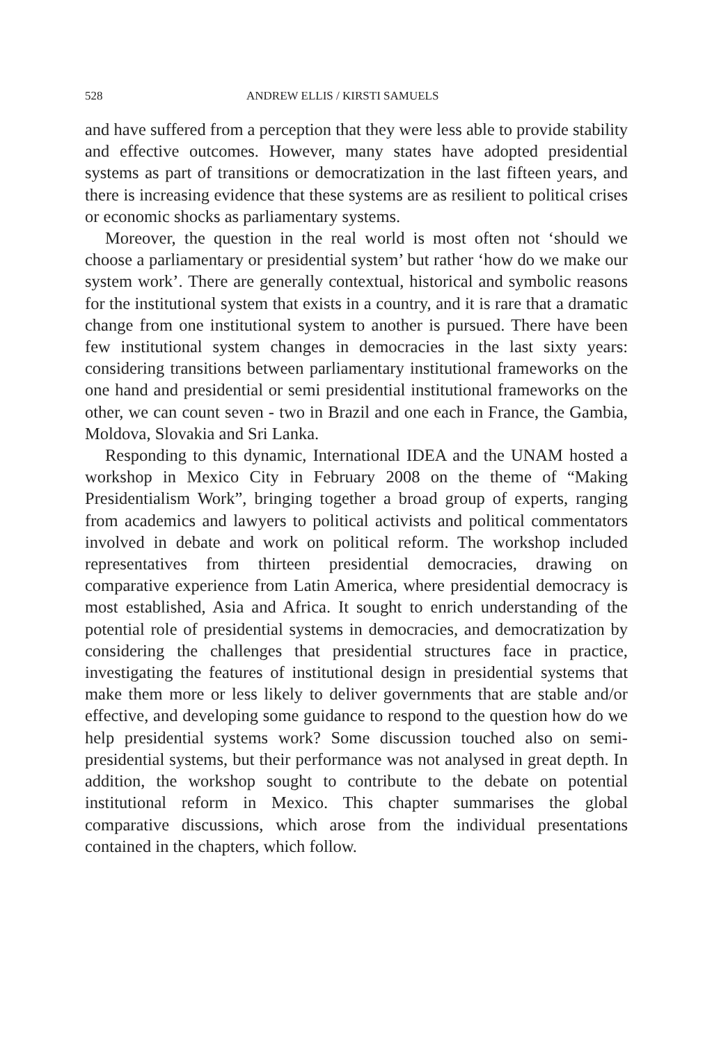528 ANDREW ELLIS / KIRSTI SAMUELS
and have suffered from a perception that they were less able to provide stability and effective outcomes. However, many states have adopted presidential systems as part of transitions or democratization in the last fifteen years, and there is increasing evidence that these systems are as re­silient to political crises or economic shocks as parliamentary systems.
Moreover, the question in the real world is most often not ‘should we choose a parliamentary or presidential system’ but rather ‘how do we make our system work’. There are generally contextual, historical and sym­bolic reasons for the institutional system that exists in a country, and it is rare that a dramatic change from one institutional system to another is pursued. There have been few institutional system changes in democra­cies in the last sixty years: considering transitions between parliamentary institutional frameworks on the one hand and presidential or semi presi­dential institutional frameworks on the other, we can count seven - two in Brazil and one each in France, the Gambia, Moldova, Slovakia and Sri Lanka.
Responding to this dynamic, International IDEA and the UNAM host­ed a workshop in Mexico City in February 2008 on the theme of “Making Presidentialism Work”, bringing together a broad group of experts, rang­ing from academics and lawyers to political activists and political com­mentators involved in debate and work on political reform. The workshop included representatives from thirteen presidential democracies, drawing on comparative experience from Latin America, where presidential de­mocracy is most established, Asia and Africa. It sought to enrich under­standing of the potential role of presidential systems in democracies, and democratization by considering the challenges that presidential structures face in practice, investigating the features of institutional design in presi­dential systems that make them more or less likely to deliver governments that are stable and/or effective, and developing some guidance to respond to the question how do we help presidential systems work? Some discus­sion touched also on semi-presidential systems, but their performance was not analysed in great depth. In addition, the workshop sought to contrib­ute to the debate on potential institutional reform in Mexico. This chapter summarises the global comparative discussions, which arose from the in­dividual presentations contained in the chapters, which follow.